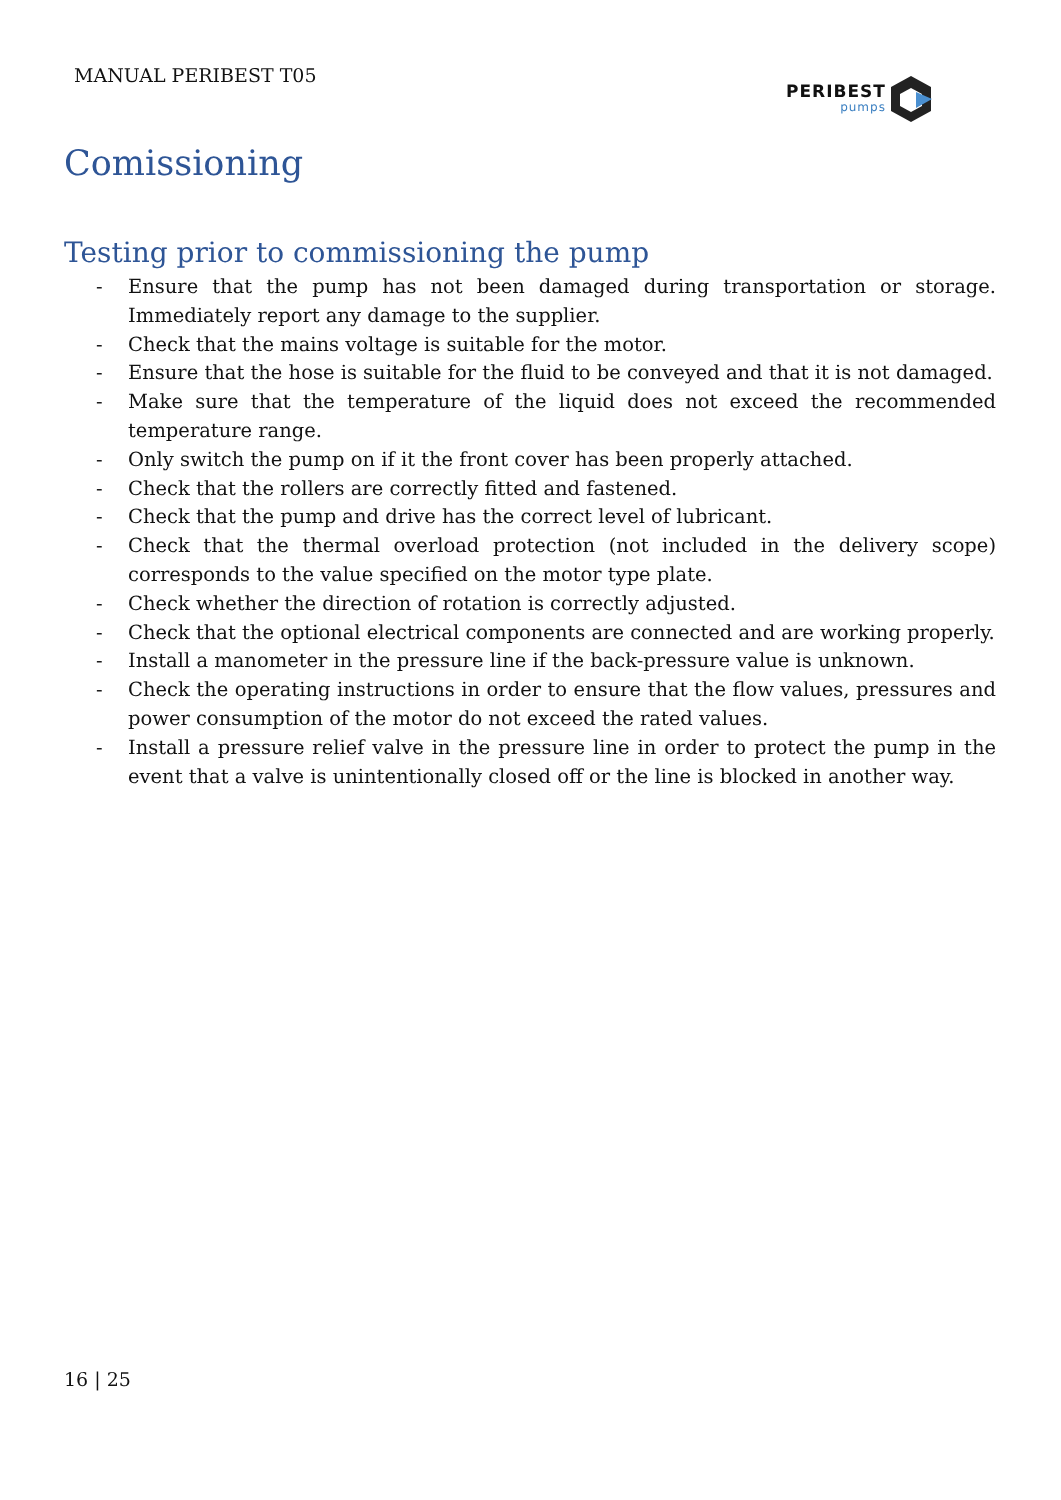MANUAL PERIBEST T05 PERIBEST
pumps
Comissioning
Testing prior to commissioning the pump
- Ensure that the pump has not been damaged during transportation or storage. Immediately report any damage to the supplier.
- Check that the mains voltage is suitable for the motor.
- Ensure that the hose is suitable for the fluid to be conveyed and that it is not damaged.
- Make sure that the temperature of the liquid does not exceed the recommended temperature range.
- Only switch the pump on if it the front cover has been properly attached.
- Check that the rollers are correctly fitted and fastened.
- Check that the pump and drive has the correct level of lubricant.
- Check that the thermal overload protection (not included in the delivery scope) corresponds to the value specified on the motor type plate.
- Check whether the direction of rotation is correctly adjusted.
- Check that the optional electrical components are connected and are working properly.
- Install a manometer in the pressure line if the back-pressure value is unknown.
- Check the operating instructions in order to ensure that the flow values, pressures and power consumption of the motor do not exceed the rated values.
- Install a pressure relief valve in the pressure line in order to protect the pump in the event that a valve is unintentionally closed off or the line is blocked in another way.
16 | 25